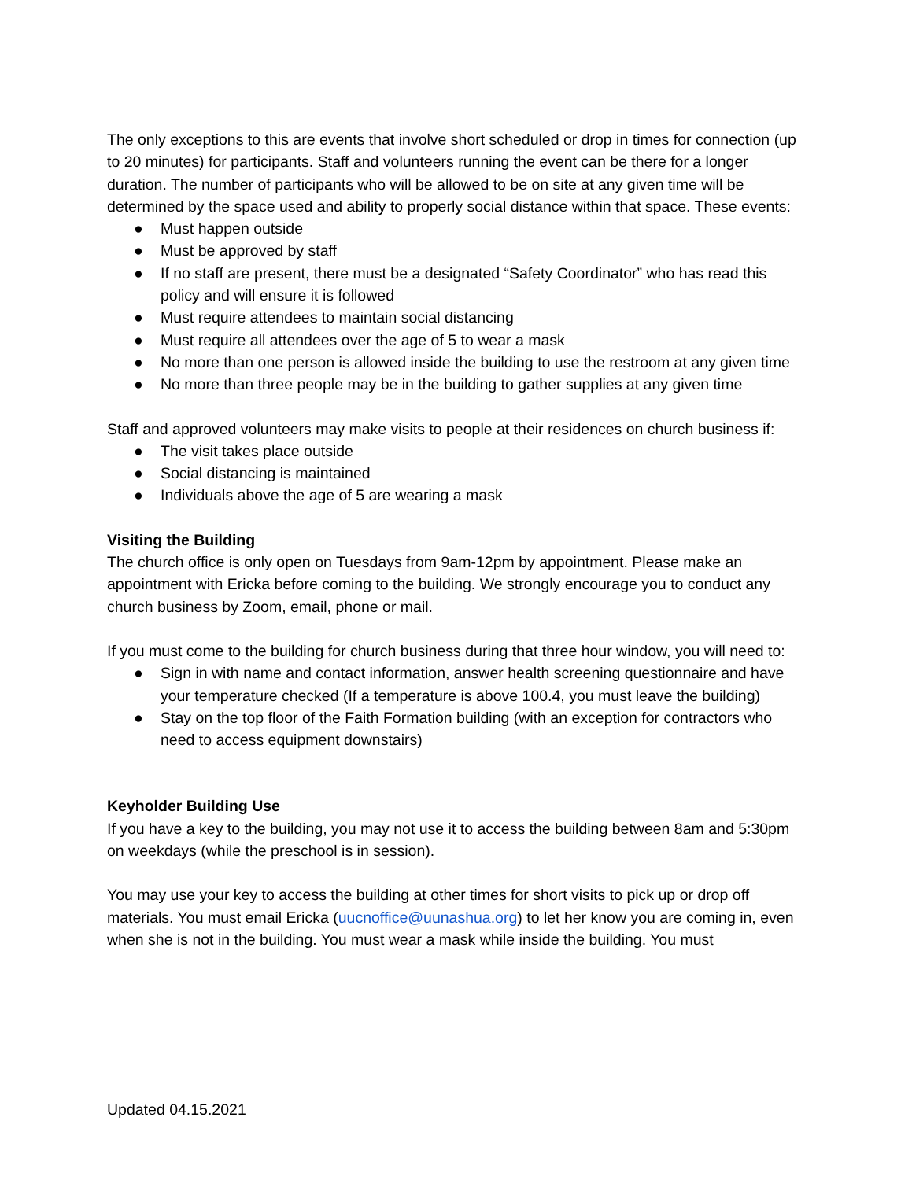The only exceptions to this are events that involve short scheduled or drop in times for connection (up to 20 minutes) for participants. Staff and volunteers running the event can be there for a longer duration. The number of participants who will be allowed to be on site at any given time will be determined by the space used and ability to properly social distance within that space. These events:
● Must happen outside
● Must be approved by staff
● If no staff are present, there must be a designated “Safety Coordinator” who has read this policy and will ensure it is followed
● Must require attendees to maintain social distancing
● Must require all attendees over the age of 5 to wear a mask
● No more than one person is allowed inside the building to use the restroom at any given time
● No more than three people may be in the building to gather supplies at any given time
Staff and approved volunteers may make visits to people at their residences on church business if:
● The visit takes place outside
● Social distancing is maintained
● Individuals above the age of 5 are wearing a mask
Visiting the Building
The church office is only open on Tuesdays from 9am-12pm by appointment. Please make an appointment with Ericka before coming to the building. We strongly encourage you to conduct any church business by Zoom, email, phone or mail.
If you must come to the building for church business during that three hour window, you will need to:
● Sign in with name and contact information, answer health screening questionnaire and have your temperature checked (If a temperature is above 100.4, you must leave the building)
● Stay on the top floor of the Faith Formation building (with an exception for contractors who need to access equipment downstairs)
Keyholder Building Use
If you have a key to the building, you may not use it to access the building between 8am and 5:30pm on weekdays (while the preschool is in session).
You may use your key to access the building at other times for short visits to pick up or drop off materials. You must email Ericka (uucnoffice@uunashua.org) to let her know you are coming in, even when she is not in the building. You must wear a mask while inside the building. You must
Updated 04.15.2021